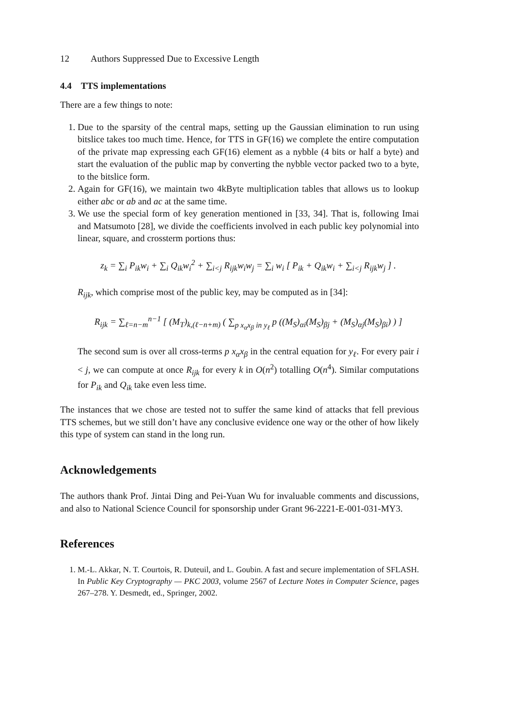12 Authors Suppressed Due to Excessive Length
4.4 TTS implementations
There are a few things to note:
1. Due to the sparsity of the central maps, setting up the Gaussian elimination to run using bitslice takes too much time. Hence, for TTS in GF(16) we complete the entire computation of the private map expressing each GF(16) element as a nybble (4 bits or half a byte) and start the evaluation of the public map by converting the nybble vector packed two to a byte, to the bitslice form.
2. Again for GF(16), we maintain two 4kByte multiplication tables that allows us to lookup either abc or ab and ac at the same time.
3. We use the special form of key generation mentioned in [33, 34]. That is, following Imai and Matsumoto [28], we divide the coefficients involved in each public key polynomial into linear, square, and crossterm portions thus:
z<sub>k</sub> = ∑<sub>i</sub> P<sub>ik</sub>w<sub>i</sub> + ∑<sub>i</sub> Q<sub>ik</sub>w<sub>i</sub><sup>2</sup> + ∑<sub>i<j</sub> R<sub>ijk</sub>w<sub>i</sub>w<sub>j</sub> = ∑<sub>i</sub> w<sub>i</sub> [ P<sub>ik</sub> + Q<sub>ik</sub>w<sub>i</sub> + ∑<sub>i<j</sub> R<sub>ijk</sub>w<sub>j</sub> ] .
R<sub>ijk</sub>, which comprise most of the public key, may be computed as in [34]:
R<sub>ijk</sub> = ∑<sub>ℓ=n−m</sub><sup>n−1</sup> [ (M<sub>T</sub>)<sub>k,(ℓ−n+m)</sub> ( ∑<sub>p x<sub>α</sub>x<sub>β</sub> in y<sub>ℓ</sub></sub> p ((M<sub>S</sub>)<sub>αi</sub>(M<sub>S</sub>)<sub>βj</sub> + (M<sub>S</sub>)<sub>αj</sub>(M<sub>S</sub>)<sub>βi</sub>) ) ]
The second sum is over all cross-terms p x<sub>α</sub>x<sub>β</sub> in the central equation for y<sub>ℓ</sub>. For every pair i < j, we can compute at once R<sub>ijk</sub> for every k in O(n<sup>2</sup>) totalling O(n<sup>4</sup>). Similar computations for P<sub>ik</sub> and Q<sub>ik</sub> take even less time.
The instances that we chose are tested not to suffer the same kind of attacks that fell previous TTS schemes, but we still don’t have any conclusive evidence one way or the other of how likely this type of system can stand in the long run.
Acknowledgements
The authors thank Prof. Jintai Ding and Pei-Yuan Wu for invaluable comments and discussions, and also to National Science Council for sponsorship under Grant 96-2221-E-001-031-MY3.
References
1. M.-L. Akkar, N. T. Courtois, R. Duteuil, and L. Goubin. A fast and secure implementation of SFLASH. In Public Key Cryptography — PKC 2003, volume 2567 of Lecture Notes in Computer Science, pages 267–278. Y. Desmedt, ed., Springer, 2002.